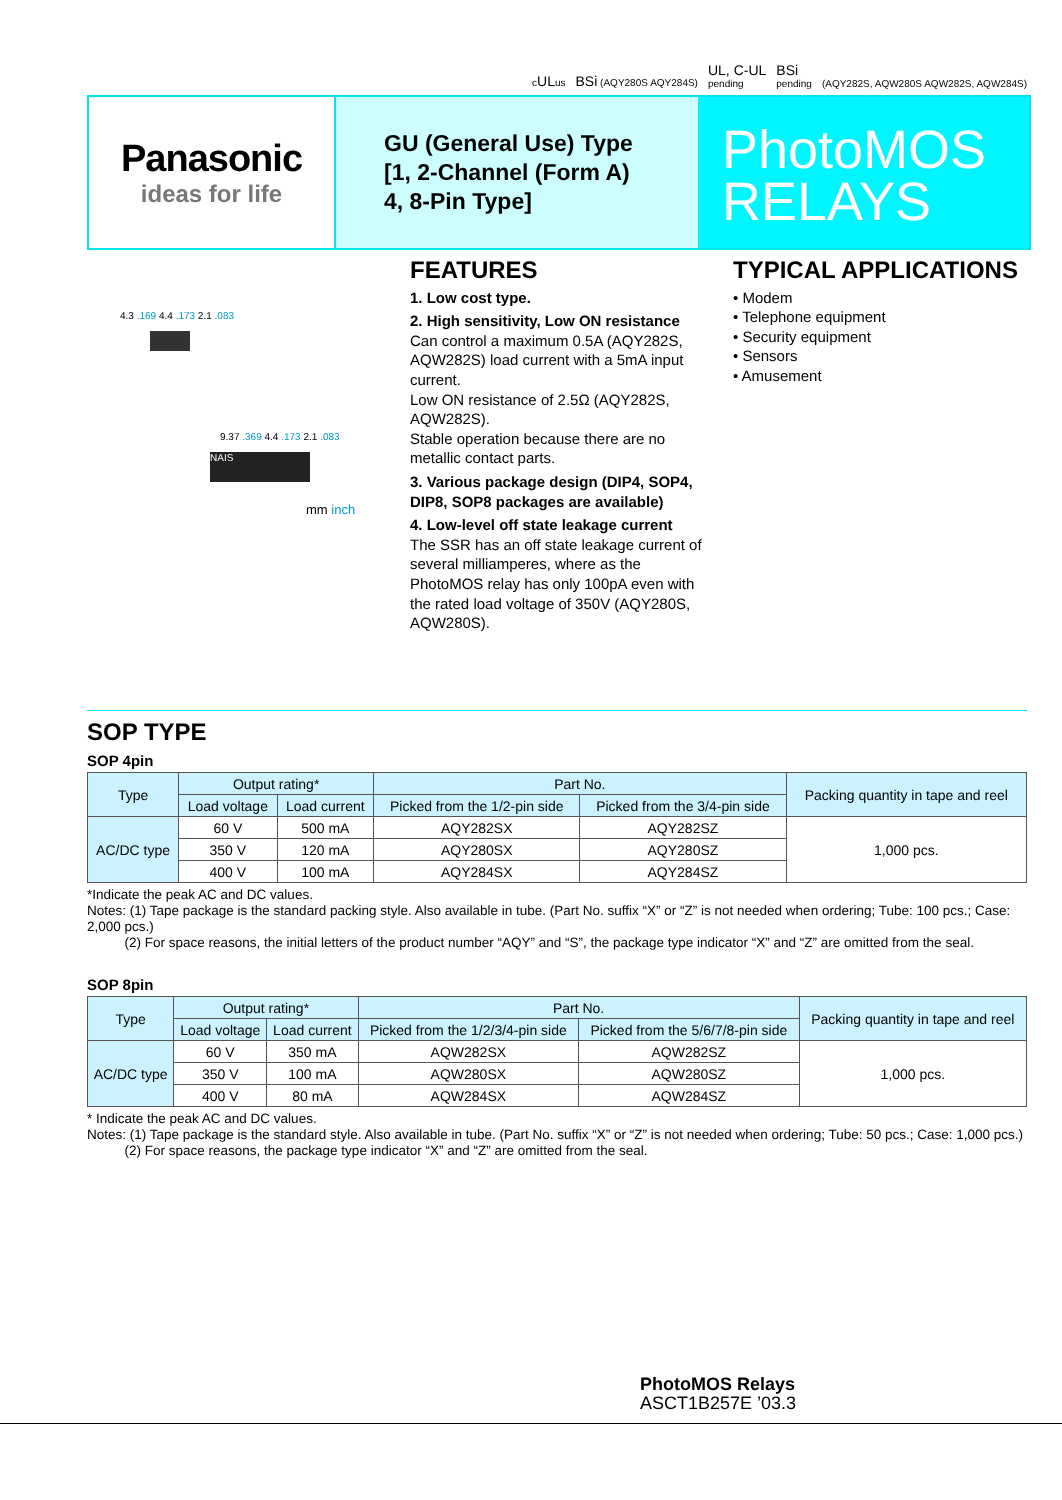cULus BSi (AQY280S AQY284S) UL, C-UL
pending BSi
pending (AQY282S, AQW280S AQW282S, AQW284S)
Panasonic
ideas for life
GU (General Use) Type
[1, 2-Channel (Form A)
4, 8-Pin Type]
PhotoMOS
RELAYS
4.3 .169 4.4 .173 2.1 .083
9.37 .369 4.4 .173 2.1 .083
NAIS
mm inch
FEATURES
1. Low cost type.
2. High sensitivity, Low ON resistance
Can control a maximum 0.5A (AQY282S, AQW282S) load current with a 5mA input current.
Low ON resistance of 2.5Ω (AQY282S, AQW282S).
Stable operation because there are no metallic contact parts.
3. Various package design (DIP4, SOP4, DIP8, SOP8 packages are available)
4. Low-level off state leakage current
The SSR has an off state leakage current of several milliamperes, where as the PhotoMOS relay has only 100pA even with the rated load voltage of 350V (AQY280S, AQW280S).
TYPICAL APPLICATIONS
• Modem
• Telephone equipment
• Security equipment
• Sensors
• Amusement
SOP TYPE
SOP 4pin
| Type | Output rating* | | Part No. | | Packing quantity in tape and reel |
| --- | --- | --- | --- | --- | --- |
| | Load voltage | Load current | Picked from the 1/2-pin side | Picked from the 3/4-pin side | |
| AC/DC type | 60 V | 500 mA | AQY282SX | AQY282SZ | 1,000 pcs. |
| | 350 V | 120 mA | AQY280SX | AQY280SZ | |
| | 400 V | 100 mA | AQY284SX | AQY284SZ | |
*Indicate the peak AC and DC values.
Notes: (1) Tape package is the standard packing style. Also available in tube. (Part No. suffix “X” or “Z” is not needed when ordering; Tube: 100 pcs.; Case: 2,000 pcs.)
(2) For space reasons, the initial letters of the product number “AQY” and “S”, the package type indicator “X” and “Z” are omitted from the seal.
SOP 8pin
| Type | Output rating* | | Part No. | | Packing quantity in tape and reel |
| --- | --- | --- | --- | --- | --- |
| | Load voltage | Load current | Picked from the 1/2/3/4-pin side | Picked from the 5/6/7/8-pin side | |
| AC/DC type | 60 V | 350 mA | AQW282SX | AQW282SZ | 1,000 pcs. |
| | 350 V | 100 mA | AQW280SX | AQW280SZ | |
| | 400 V | 80 mA | AQW284SX | AQW284SZ | |
* Indicate the peak AC and DC values.
Notes: (1) Tape package is the standard style. Also available in tube. (Part No. suffix “X” or “Z” is not needed when ordering; Tube: 50 pcs.; Case: 1,000 pcs.)
(2) For space reasons, the package type indicator “X” and “Z” are omitted from the seal.
PhotoMOS Relays
ASCT1B257E ’03.3